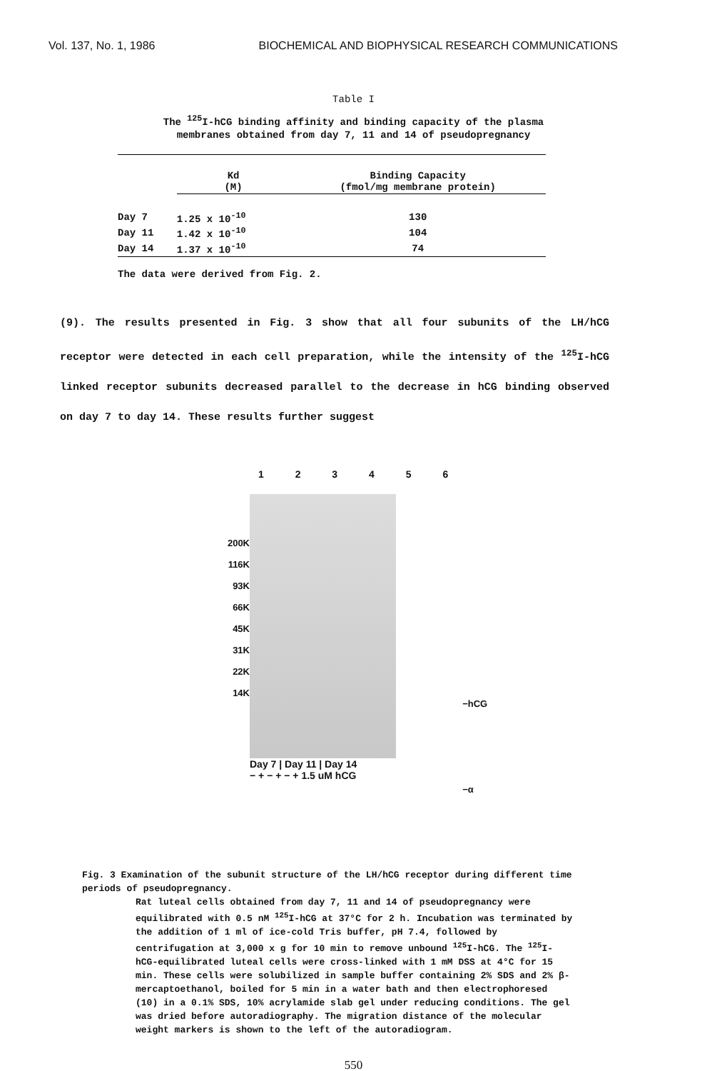Vol. 137, No. 1, 1986 BIOCHEMICAL AND BIOPHYSICAL RESEARCH COMMUNICATIONS
Table I
The <sup>125</sup>I-hCG binding affinity and binding capacity of the plasma membranes obtained from day 7, 11 and 14 of pseudopregnancy
| | Kd (M) | Binding Capacity (fmol/mg membrane protein) |
| --- | --- | --- |
| Day 7 | 1.25 x 10<sup>-10</sup> | 130 |
| Day 11 | 1.42 x 10<sup>-10</sup> | 104 |
| Day 14 | 1.37 x 10<sup>-10</sup> | 74 |
The data were derived from Fig. 2.
(9). The results presented in Fig. 3 show that all four subunits of the LH/hCG receptor were detected in each cell preparation, while the intensity of the <sup>125</sup>I-hCG linked receptor subunits decreased parallel to the decrease in hCG binding observed on day 7 to day 14. These results further suggest
200K
116K
93K
66K
45K
31K
22K
14K
1 2 3 4 5 6
Day 7 | Day 11 | Day 14
− + − + − + 1.5 uM hCG
−hCG
−α
Fig. 3 Examination of the subunit structure of the LH/hCG receptor during different time periods of pseudopregnancy.
Rat luteal cells obtained from day 7, 11 and 14 of pseudopregnancy were equilibrated with 0.5 nM <sup>125</sup>I-hCG at 37°C for 2 h. Incubation was terminated by the addition of 1 ml of ice-cold Tris buffer, pH 7.4, followed by centrifugation at 3,000 x g for 10 min to remove unbound <sup>125</sup>I-hCG. The <sup>125</sup>I-hCG-equilibrated luteal cells were cross-linked with 1 mM DSS at 4°C for 15 min. These cells were solubilized in sample buffer containing 2% SDS and 2% β-mercaptoethanol, boiled for 5 min in a water bath and then electrophoresed (10) in a 0.1% SDS, 10% acrylamide slab gel under reducing conditions. The gel was dried before autoradiography. The migration distance of the molecular weight markers is shown to the left of the autoradiogram.
550